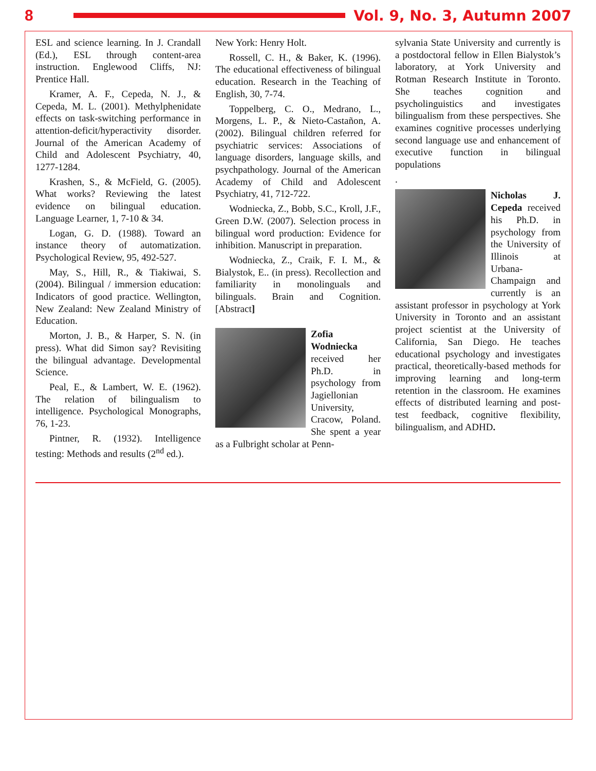8 Vol. 9, No. 3, Autumn 2007
ESL and science learning. In J. Crandall (Ed.), ESL through content-area instruction. Englewood Cliffs, NJ: Prentice Hall.
Kramer, A. F., Cepeda, N. J., & Cepeda, M. L. (2001). Methylphenidate effects on task-switching performance in attention-deficit/hyperactivity disorder. Journal of the American Academy of Child and Adolescent Psychiatry, 40, 1277-1284.
Krashen, S., & McField, G. (2005). What works? Reviewing the latest evidence on bilingual education. Language Learner, 1, 7-10 & 34.
Logan, G. D. (1988). Toward an instance theory of automatization. Psychological Review, 95, 492-527.
May, S., Hill, R., & Tiakiwai, S. (2004). Bilingual / immersion education: Indicators of good practice. Wellington, New Zealand: New Zealand Ministry of Education.
Morton, J. B., & Harper, S. N. (in press). What did Simon say? Revisiting the bilingual advantage. Developmental Science.
Peal, E., & Lambert, W. E. (1962). The relation of bilingualism to intelligence. Psychological Monographs, 76, 1-23.
Pintner, R. (1932). Intelligence testing: Methods and results (2<sup>nd</sup> ed.).
New York: Henry Holt.
Rossell, C. H., & Baker, K. (1996). The educational effectiveness of bilingual education. Research in the Teaching of English, 30, 7-74.
Toppelberg, C. O., Medrano, L., Morgens, L. P., & Nieto-Castañon, A. (2002). Bilingual children referred for psychiatric services: Associations of language disorders, language skills, and psychpathology. Journal of the American Academy of Child and Adolescent Psychiatry, 41, 712-722.
Wodniecka, Z., Bobb, S.C., Kroll, J.F., Green D.W. (2007). Selection process in bilingual word production: Evidence for inhibition. Manuscript in preparation.
Wodniecka, Z., Craik, F. I. M., & Bialystok, E.. (in press). Recollection and familiarity in monolinguals and bilinguals. Brain and Cognition. [Abstract]
Zofia Wodniecka received her Ph.D. in psychology from Jagiellonian University, Cracow, Poland. She spent a year as a Fulbright scholar at Penn-
sylvania State University and currently is a postdoctoral fellow in Ellen Bialystok’s laboratory, at York University and Rotman Research Institute in Toronto. She teaches cognition and psycholinguistics and investigates bilingualism from these perspectives. She examines cognitive processes underlying second language use and enhancement of executive function in bilingual populations
.
Nicholas J. Cepeda received his Ph.D. in psychology from the University of Illinois at Urbana-Champaign and currently is an assistant professor in psychology at York University in Toronto and an assistant project scientist at the University of California, San Diego. He teaches educational psychology and investigates practical, theoretically-based methods for improving learning and long-term retention in the classroom. He examines effects of distributed learning and post-test feedback, cognitive flexibility, bilingualism, and ADHD.